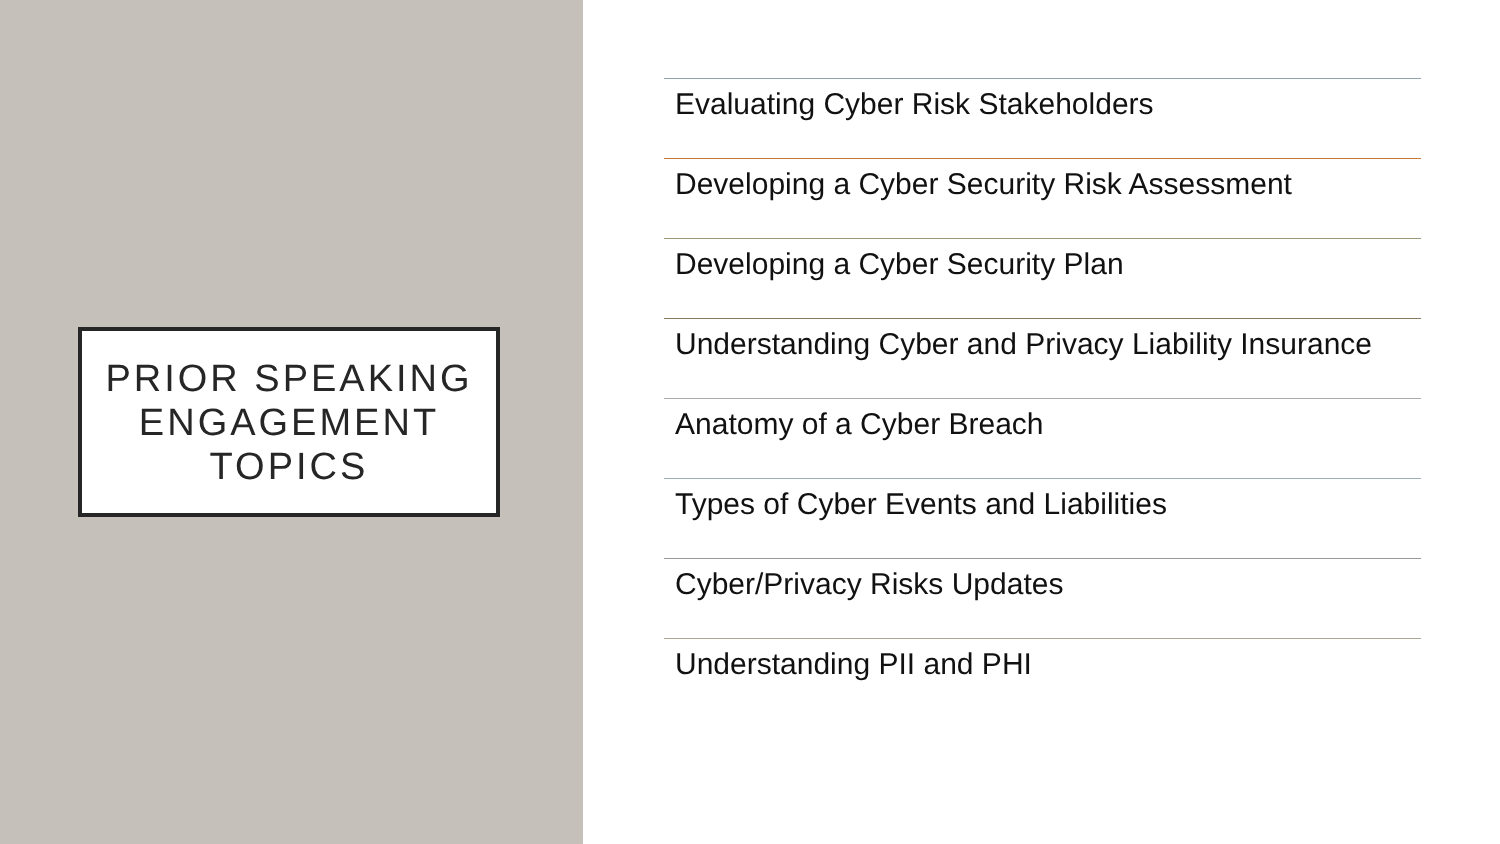PRIOR SPEAKING
ENGAGEMENT
TOPICS
Evaluating Cyber Risk Stakeholders
Developing a Cyber Security Risk Assessment
Developing a Cyber Security Plan
Understanding Cyber and Privacy Liability Insurance
Anatomy of a Cyber Breach
Types of Cyber Events and Liabilities
Cyber/Privacy Risks Updates
Understanding PII and PHI